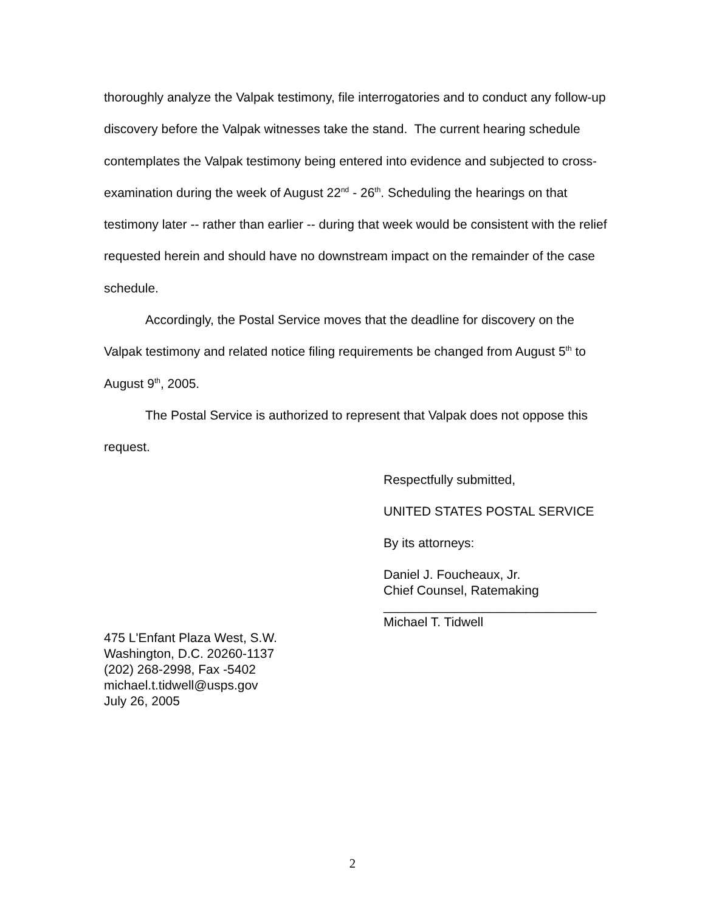thoroughly analyze the Valpak testimony, file interrogatories and to conduct any follow-up discovery before the Valpak witnesses take the stand. The current hearing schedule contemplates the Valpak testimony being entered into evidence and subjected to cross-examination during the week of August 22<sup>nd</sup> - 26<sup>th</sup>. Scheduling the hearings on that testimony later -- rather than earlier -- during that week would be consistent with the relief requested herein and should have no downstream impact on the remainder of the case schedule.
Accordingly, the Postal Service moves that the deadline for discovery on the Valpak testimony and related notice filing requirements be changed from August 5<sup>th</sup> to August 9<sup>th</sup>, 2005.
The Postal Service is authorized to represent that Valpak does not oppose this request.
Respectfully submitted,
UNITED STATES POSTAL SERVICE
By its attorneys:
Daniel J. Foucheaux, Jr.
Chief Counsel, Ratemaking
______________________________
Michael T. Tidwell
475 L'Enfant Plaza West, S.W.
Washington, D.C. 20260-1137
(202) 268-2998, Fax -5402
michael.t.tidwell@usps.gov
July 26, 2005
2